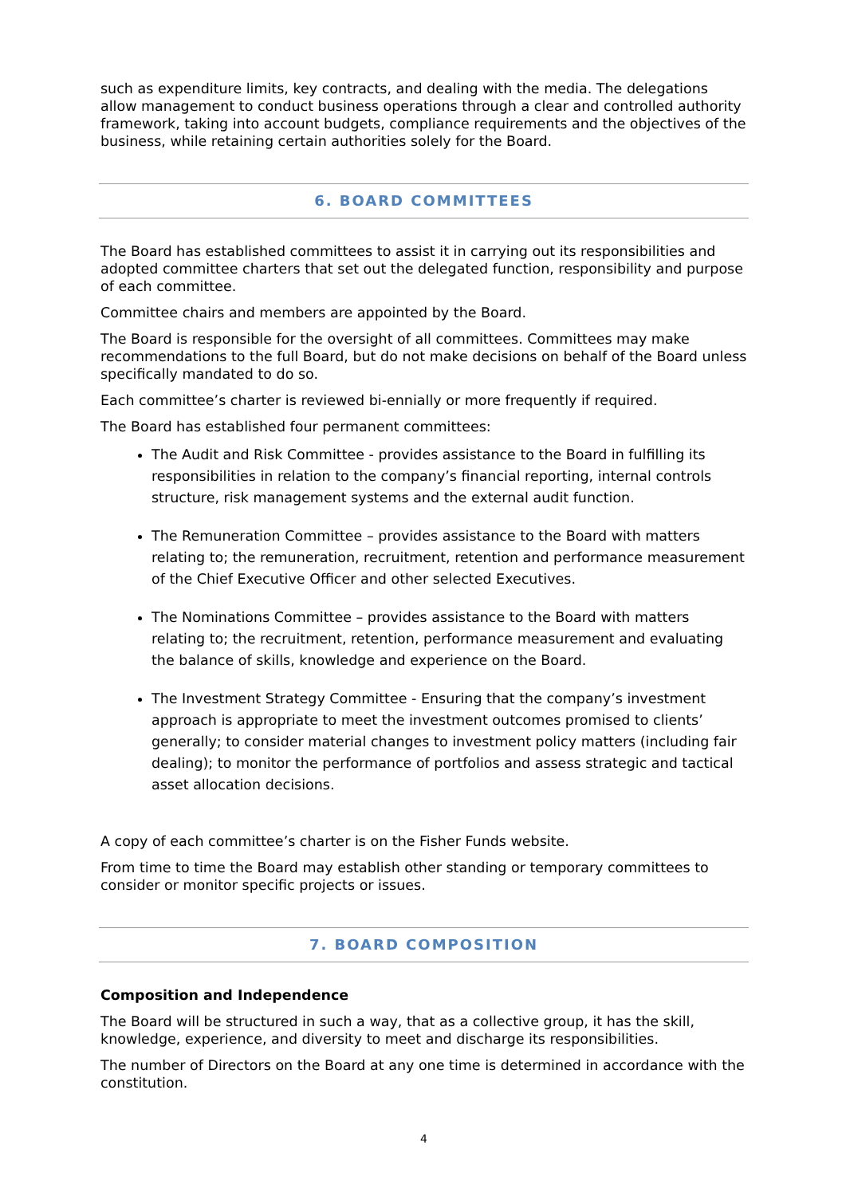such as expenditure limits, key contracts, and dealing with the media. The delegations allow management to conduct business operations through a clear and controlled authority framework, taking into account budgets, compliance requirements and the objectives of the business, while retaining certain authorities solely for the Board.
6. BOARD COMMITTEES
The Board has established committees to assist it in carrying out its responsibilities and adopted committee charters that set out the delegated function, responsibility and purpose of each committee.
Committee chairs and members are appointed by the Board.
The Board is responsible for the oversight of all committees. Committees may make recommendations to the full Board, but do not make decisions on behalf of the Board unless specifically mandated to do so.
Each committee’s charter is reviewed bi-ennially or more frequently if required.
The Board has established four permanent committees:
The Audit and Risk Committee - provides assistance to the Board in fulfilling its responsibilities in relation to the company’s financial reporting, internal controls structure, risk management systems and the external audit function.
The Remuneration Committee – provides assistance to the Board with matters relating to; the remuneration, recruitment, retention and performance measurement of the Chief Executive Officer and other selected Executives.
The Nominations Committee – provides assistance to the Board with matters relating to; the recruitment, retention, performance measurement and evaluating the balance of skills, knowledge and experience on the Board.
The Investment Strategy Committee - Ensuring that the company’s investment approach is appropriate to meet the investment outcomes promised to clients’ generally; to consider material changes to investment policy matters (including fair dealing); to monitor the performance of portfolios and assess strategic and tactical asset allocation decisions.
A copy of each committee’s charter is on the Fisher Funds website.
From time to time the Board may establish other standing or temporary committees to consider or monitor specific projects or issues.
7. BOARD COMPOSITION
Composition and Independence
The Board will be structured in such a way, that as a collective group, it has the skill, knowledge, experience, and diversity to meet and discharge its responsibilities.
The number of Directors on the Board at any one time is determined in accordance with the constitution.
4